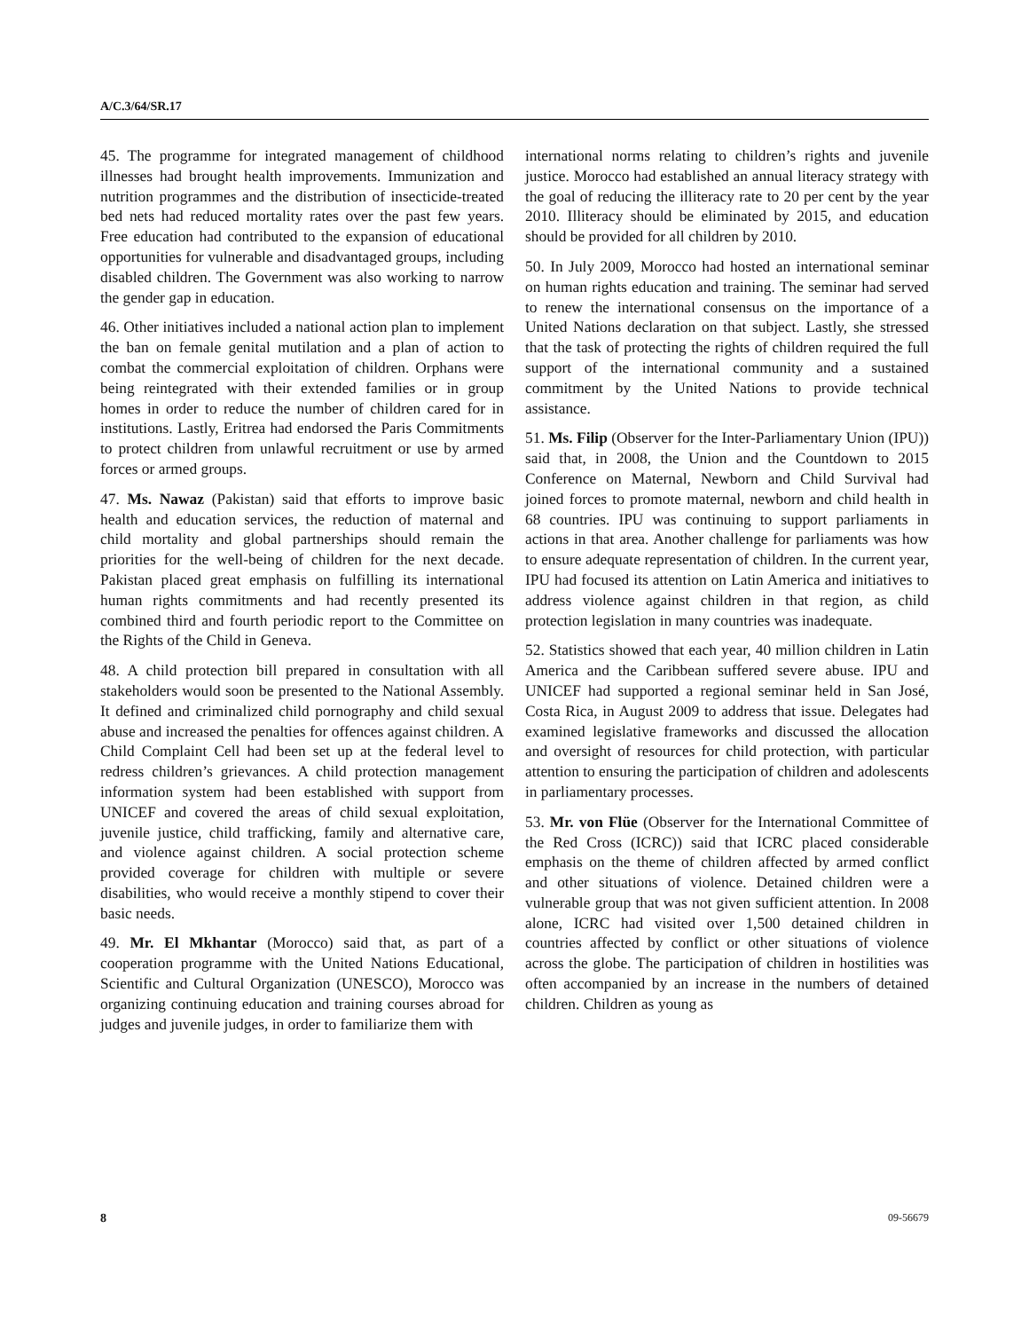A/C.3/64/SR.17
45. The programme for integrated management of childhood illnesses had brought health improvements. Immunization and nutrition programmes and the distribution of insecticide-treated bed nets had reduced mortality rates over the past few years. Free education had contributed to the expansion of educational opportunities for vulnerable and disadvantaged groups, including disabled children. The Government was also working to narrow the gender gap in education.
46. Other initiatives included a national action plan to implement the ban on female genital mutilation and a plan of action to combat the commercial exploitation of children. Orphans were being reintegrated with their extended families or in group homes in order to reduce the number of children cared for in institutions. Lastly, Eritrea had endorsed the Paris Commitments to protect children from unlawful recruitment or use by armed forces or armed groups.
47. Ms. Nawaz (Pakistan) said that efforts to improve basic health and education services, the reduction of maternal and child mortality and global partnerships should remain the priorities for the well-being of children for the next decade. Pakistan placed great emphasis on fulfilling its international human rights commitments and had recently presented its combined third and fourth periodic report to the Committee on the Rights of the Child in Geneva.
48. A child protection bill prepared in consultation with all stakeholders would soon be presented to the National Assembly. It defined and criminalized child pornography and child sexual abuse and increased the penalties for offences against children. A Child Complaint Cell had been set up at the federal level to redress children’s grievances. A child protection management information system had been established with support from UNICEF and covered the areas of child sexual exploitation, juvenile justice, child trafficking, family and alternative care, and violence against children. A social protection scheme provided coverage for children with multiple or severe disabilities, who would receive a monthly stipend to cover their basic needs.
49. Mr. El Mkhantar (Morocco) said that, as part of a cooperation programme with the United Nations Educational, Scientific and Cultural Organization (UNESCO), Morocco was organizing continuing education and training courses abroad for judges and juvenile judges, in order to familiarize them with
international norms relating to children’s rights and juvenile justice. Morocco had established an annual literacy strategy with the goal of reducing the illiteracy rate to 20 per cent by the year 2010. Illiteracy should be eliminated by 2015, and education should be provided for all children by 2010.
50. In July 2009, Morocco had hosted an international seminar on human rights education and training. The seminar had served to renew the international consensus on the importance of a United Nations declaration on that subject. Lastly, she stressed that the task of protecting the rights of children required the full support of the international community and a sustained commitment by the United Nations to provide technical assistance.
51. Ms. Filip (Observer for the Inter-Parliamentary Union (IPU)) said that, in 2008, the Union and the Countdown to 2015 Conference on Maternal, Newborn and Child Survival had joined forces to promote maternal, newborn and child health in 68 countries. IPU was continuing to support parliaments in actions in that area. Another challenge for parliaments was how to ensure adequate representation of children. In the current year, IPU had focused its attention on Latin America and initiatives to address violence against children in that region, as child protection legislation in many countries was inadequate.
52. Statistics showed that each year, 40 million children in Latin America and the Caribbean suffered severe abuse. IPU and UNICEF had supported a regional seminar held in San José, Costa Rica, in August 2009 to address that issue. Delegates had examined legislative frameworks and discussed the allocation and oversight of resources for child protection, with particular attention to ensuring the participation of children and adolescents in parliamentary processes.
53. Mr. von Flüe (Observer for the International Committee of the Red Cross (ICRC)) said that ICRC placed considerable emphasis on the theme of children affected by armed conflict and other situations of violence. Detained children were a vulnerable group that was not given sufficient attention. In 2008 alone, ICRC had visited over 1,500 detained children in countries affected by conflict or other situations of violence across the globe. The participation of children in hostilities was often accompanied by an increase in the numbers of detained children. Children as young as
8 09-56679